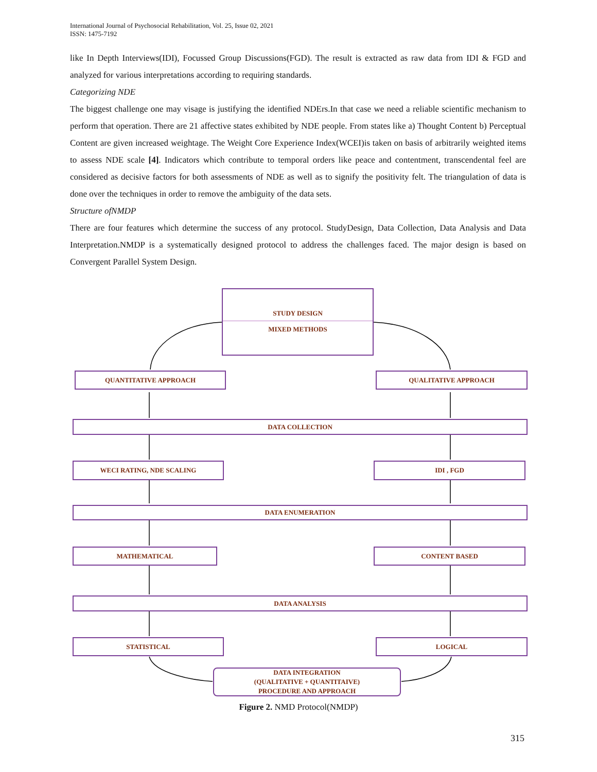International Journal of Psychosocial Rehabilitation, Vol. 25, Issue 02, 2021
ISSN: 1475-7192
like In Depth Interviews(IDI), Focussed Group Discussions(FGD). The result is extracted as raw data from IDI & FGD and analyzed for various interpretations according to requiring standards.
Categorizing NDE
The biggest challenge one may visage is justifying the identified NDErs.In that case we need a reliable scientific mechanism to perform that operation. There are 21 affective states exhibited by NDE people. From states like a) Thought Content b) Perceptual Content are given increased weightage. The Weight Core Experience Index(WCEI)is taken on basis of arbitrarily weighted items to assess NDE scale [4]. Indicators which contribute to temporal orders like peace and contentment, transcendental feel are considered as decisive factors for both assessments of NDE as well as to signify the positivity felt. The triangulation of data is done over the techniques in order to remove the ambiguity of the data sets.
Structure ofNMDP
There are four features which determine the success of any protocol. StudyDesign, Data Collection, Data Analysis and Data Interpretation.NMDP is a systematically designed protocol to address the challenges faced. The major design is based on Convergent Parallel System Design.
STUDY DESIGN
MIXED METHODS
QUANTITATIVE APPROACH QUALITATIVE APPROACH
DATA COLLECTION
WECI RATING, NDE SCALING IDI , FGD
DATA ENUMERATION
MATHEMATICAL CONTENT BASED
DATA ANALYSIS
STATISTICAL LOGICAL
DATA INTEGRATION
(QUALITATIVE + QUANTITAIVE)
PROCEDURE AND APPROACH
Figure 2. NMD Protocol(NMDP)
315